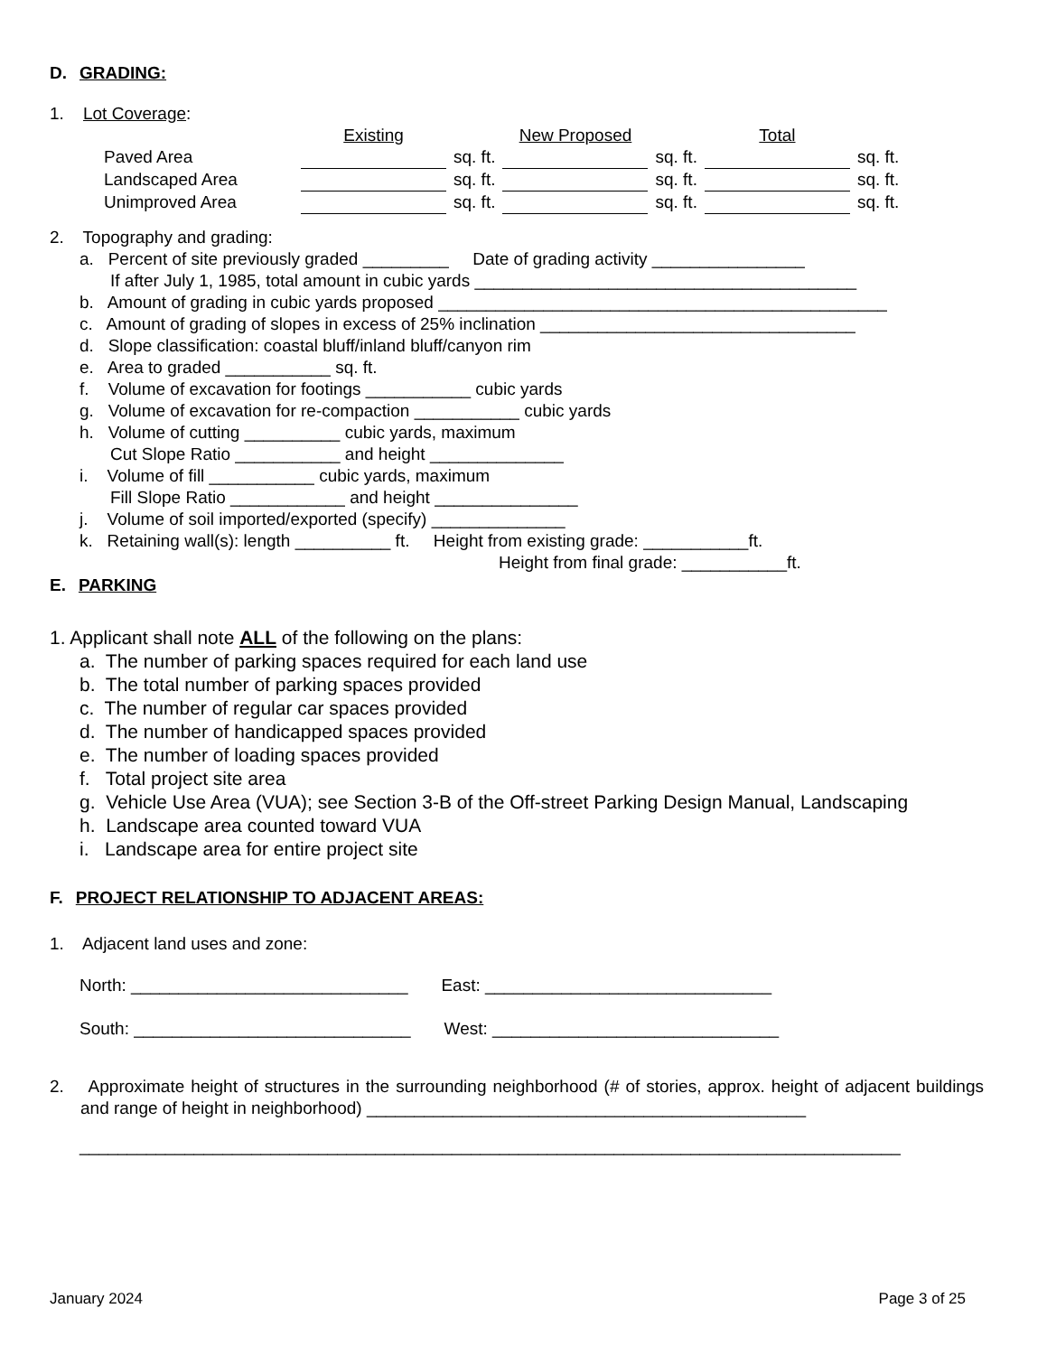D. GRADING:
1. Lot Coverage:
| | Existing | | New Proposed | | Total | |
| Paved Area | | sq. ft. | | sq. ft. | | sq. ft. |
| Landscaped Area | | sq. ft. | | sq. ft. | | sq. ft. |
| Unimproved Area | | sq. ft. | | sq. ft. | | sq. ft. |
2. Topography and grading:
a. Percent of site previously graded _________ Date of grading activity ________________
If after July 1, 1985, total amount in cubic yards ________________________________________
b. Amount of grading in cubic yards proposed _______________________________________________
c. Amount of grading of slopes in excess of 25% inclination _________________________________
d. Slope classification: coastal bluff/inland bluff/canyon rim
e. Area to graded ___________ sq. ft.
f. Volume of excavation for footings ___________ cubic yards
g. Volume of excavation for re-compaction ___________ cubic yards
h. Volume of cutting __________ cubic yards, maximum
Cut Slope Ratio ___________ and height ______________
i. Volume of fill ___________ cubic yards, maximum
Fill Slope Ratio ____________ and height _______________
j. Volume of soil imported/exported (specify) ______________
k. Retaining wall(s): length __________ ft. Height from existing grade: ___________ft.
Height from final grade: ___________ft.
E. PARKING
1. Applicant shall note ALL of the following on the plans:
a. The number of parking spaces required for each land use
b. The total number of parking spaces provided
c. The number of regular car spaces provided
d. The number of handicapped spaces provided
e. The number of loading spaces provided
f. Total project site area
g. Vehicle Use Area (VUA); see Section 3-B of the Off-street Parking Design Manual, Landscaping
h. Landscape area counted toward VUA
i. Landscape area for entire project site
F. PROJECT RELATIONSHIP TO ADJACENT AREAS:
1. Adjacent land uses and zone:
North: _____________________________ East: ______________________________
South: _____________________________ West: ______________________________
2. Approximate height of structures in the surrounding neighborhood (# of stories, approx. height of adjacent buildings and range of height in neighborhood) ______________________________________________
______________________________________________________________________________________
January 2024 Page 3 of 25